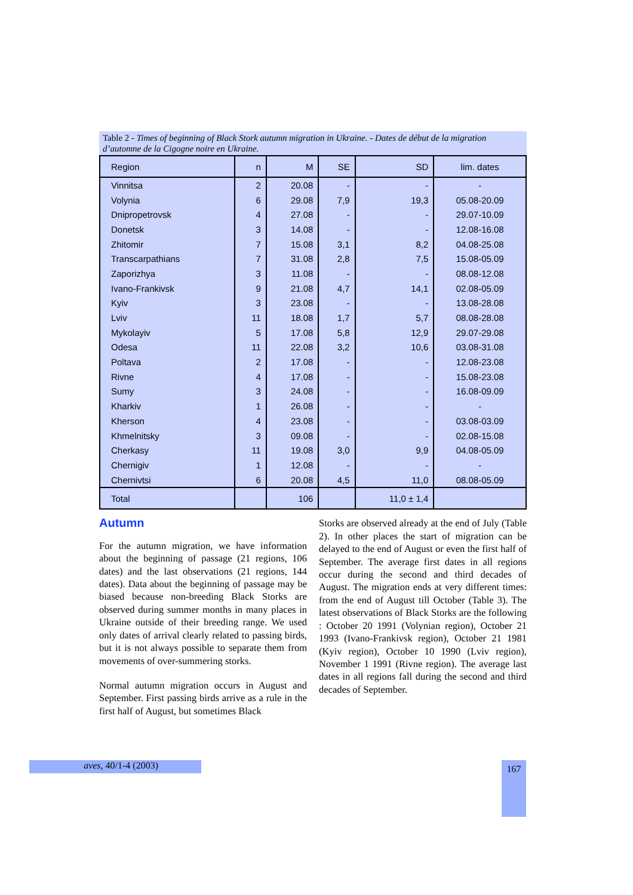Table 2 - Times of beginning of Black Stork autumn migration in Ukraine. - Dates de début de la migration d’automne de la Cigogne noire en Ukraine.
| Region | n | M | SE | SD | lim. dates |
| --- | --- | --- | --- | --- | --- |
| Vinnitsa | 2 | 20.08 | - | - | - |
| Volynia | 6 | 29.08 | 7,9 | 19,3 | 05.08-20.09 |
| Dnipropetrovsk | 4 | 27.08 | - | - | 29.07-10.09 |
| Donetsk | 3 | 14.08 | - | - | 12.08-16.08 |
| Zhitomir | 7 | 15.08 | 3,1 | 8,2 | 04.08-25.08 |
| Transcarpathians | 7 | 31.08 | 2,8 | 7,5 | 15.08-05.09 |
| Zaporizhya | 3 | 11.08 | - | - | 08.08-12.08 |
| Ivano-Frankivsk | 9 | 21.08 | 4,7 | 14,1 | 02.08-05.09 |
| Kyiv | 3 | 23.08 | - | - | 13.08-28.08 |
| Lviv | 11 | 18.08 | 1,7 | 5,7 | 08.08-28.08 |
| Mykolayiv | 5 | 17.08 | 5,8 | 12,9 | 29.07-29.08 |
| Odesa | 11 | 22.08 | 3,2 | 10,6 | 03.08-31.08 |
| Poltava | 2 | 17.08 | - | - | 12.08-23.08 |
| Rivne | 4 | 17.08 | - | - | 15.08-23.08 |
| Sumy | 3 | 24.08 | - | - | 16.08-09.09 |
| Kharkiv | 1 | 26.08 | - | - | - |
| Kherson | 4 | 23.08 | - | - | 03.08-03.09 |
| Khmelnitsky | 3 | 09.08 | - | - | 02.08-15.08 |
| Cherkasy | 11 | 19.08 | 3,0 | 9,9 | 04.08-05.09 |
| Chernigiv | 1 | 12.08 | - | - | - |
| Chernivtsi | 6 | 20.08 | 4,5 | 11,0 | 08.08-05.09 |
| Total | | 106 | | 11,0 ± 1,4 | |
Autumn
For the autumn migration, we have information about the beginning of passage (21 regions, 106 dates) and the last observations (21 regions, 144 dates). Data about the beginning of passage may be biased because non-breeding Black Storks are observed during summer months in many places in Ukraine outside of their breeding range. We used only dates of arrival clearly related to passing birds, but it is not always possible to separate them from movements of over-summering storks.
Normal autumn migration occurs in August and September. First passing birds arrive as a rule in the first half of August, but sometimes Black
Storks are observed already at the end of July (Table 2). In other places the start of migration can be delayed to the end of August or even the first half of September. The average first dates in all regions occur during the second and third decades of August. The migration ends at very different times: from the end of August till October (Table 3). The latest observations of Black Storks are the following : October 20 1991 (Volynian region), October 21 1993 (Ivano-Frankivsk region), October 21 1981 (Kyiv region), October 10 1990 (Lviv region), November 1 1991 (Rivne region). The average last dates in all regions fall during the second and third decades of September.
aves, 40/1-4 (2003) 167